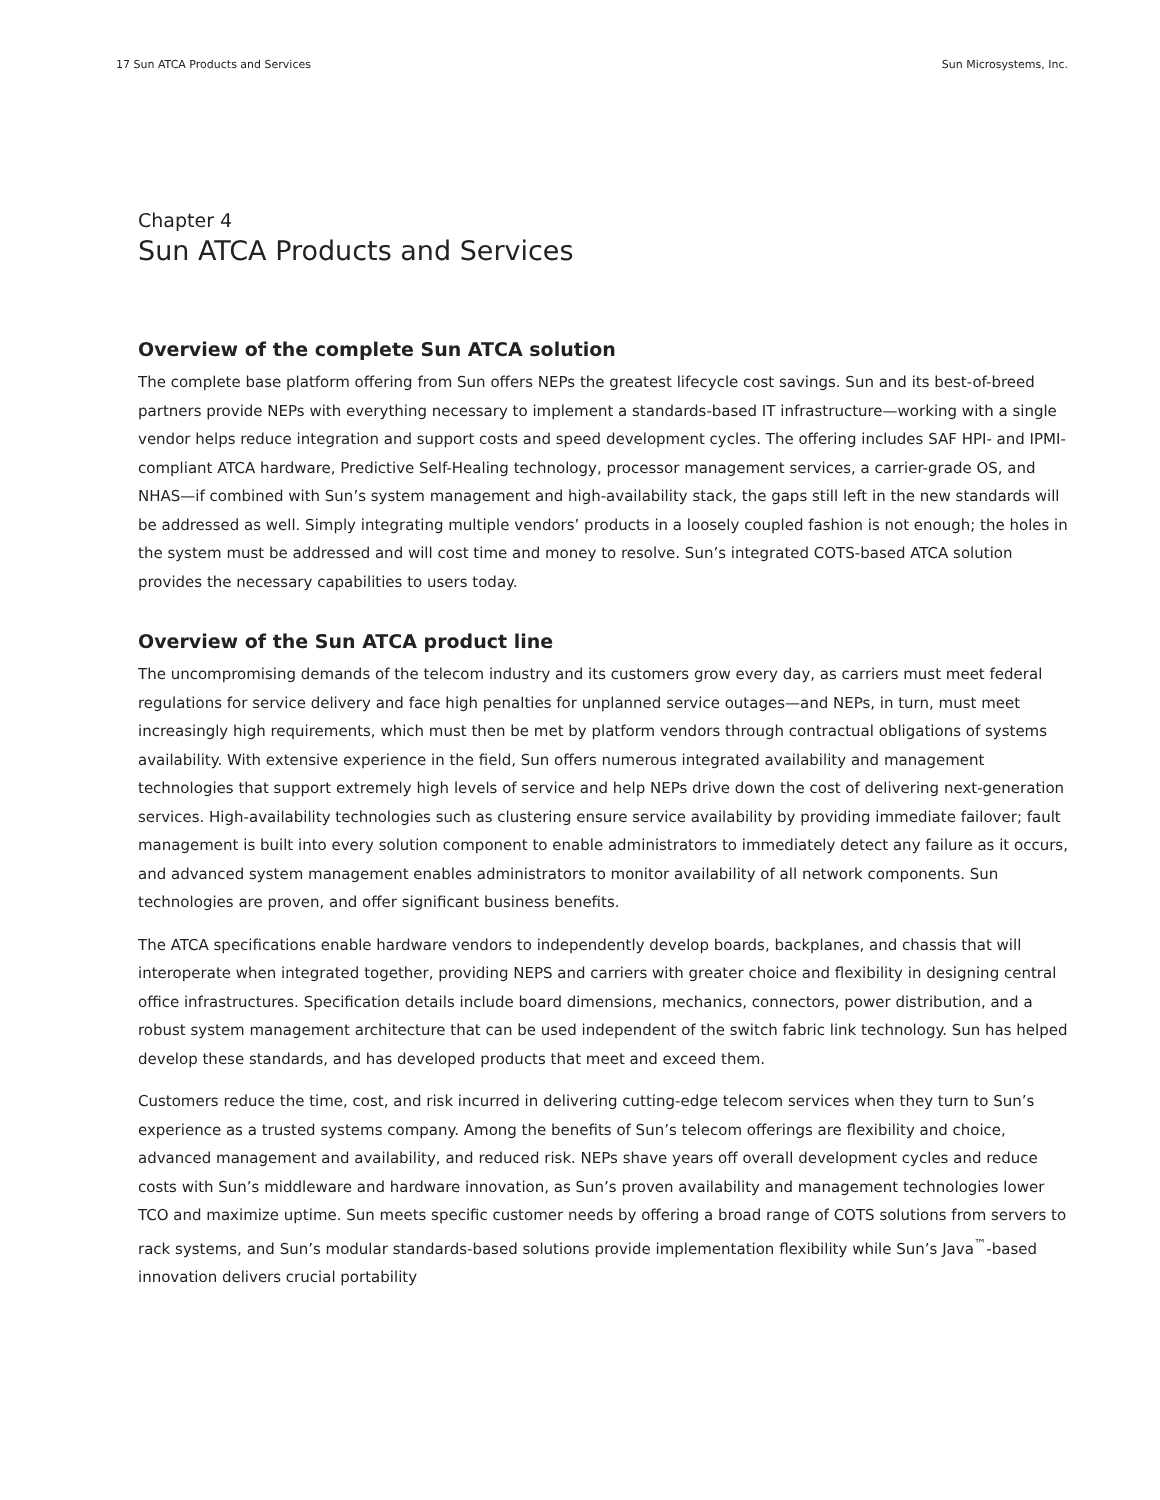17 Sun ATCA Products and Services Sun Microsystems, Inc.
Chapter 4
Sun ATCA Products and Services
Overview of the complete Sun ATCA solution
The complete base platform offering from Sun offers NEPs the greatest lifecycle cost savings. Sun and its best-of-breed partners provide NEPs with everything necessary to implement a standards-based IT infrastructure—working with a single vendor helps reduce integration and support costs and speed development cycles. The offering includes SAF HPI- and IPMI-compliant ATCA hardware, Predictive Self-Healing technology, processor management services, a carrier-grade OS, and NHAS—if combined with Sun’s system management and high-availability stack, the gaps still left in the new standards will be addressed as well. Simply integrating multiple vendors’ products in a loosely coupled fashion is not enough; the holes in the system must be addressed and will cost time and money to resolve. Sun’s integrated COTS-based ATCA solution provides the necessary capabilities to users today.
Overview of the Sun ATCA product line
The uncompromising demands of the telecom industry and its customers grow every day, as carriers must meet federal regulations for service delivery and face high penalties for unplanned service outages—and NEPs, in turn, must meet increasingly high requirements, which must then be met by platform vendors through contractual obligations of systems availability. With extensive experience in the field, Sun offers numerous integrated availability and management technologies that support extremely high levels of service and help NEPs drive down the cost of delivering next-generation services. High-availability technologies such as clustering ensure service availability by providing immediate failover; fault management is built into every solution component to enable administrators to immediately detect any failure as it occurs, and advanced system management enables administrators to monitor availability of all network components. Sun technologies are proven, and offer significant business benefits.
The ATCA specifications enable hardware vendors to independently develop boards, backplanes, and chassis that will interoperate when integrated together, providing NEPS and carriers with greater choice and flexibility in designing central office infrastructures. Specification details include board dimensions, mechanics, connectors, power distribution, and a robust system management architecture that can be used independent of the switch fabric link technology. Sun has helped develop these standards, and has developed products that meet and exceed them.
Customers reduce the time, cost, and risk incurred in delivering cutting-edge telecom services when they turn to Sun’s experience as a trusted systems company. Among the benefits of Sun’s telecom offerings are flexibility and choice, advanced management and availability, and reduced risk. NEPs shave years off overall development cycles and reduce costs with Sun’s middleware and hardware innovation, as Sun’s proven availability and management technologies lower TCO and maximize uptime. Sun meets specific customer needs by offering a broad range of COTS solutions from servers to rack systems, and Sun’s modular standards-based solutions provide implementation flexibility while Sun’s Java<sup>™</sup>-based innovation delivers crucial portability